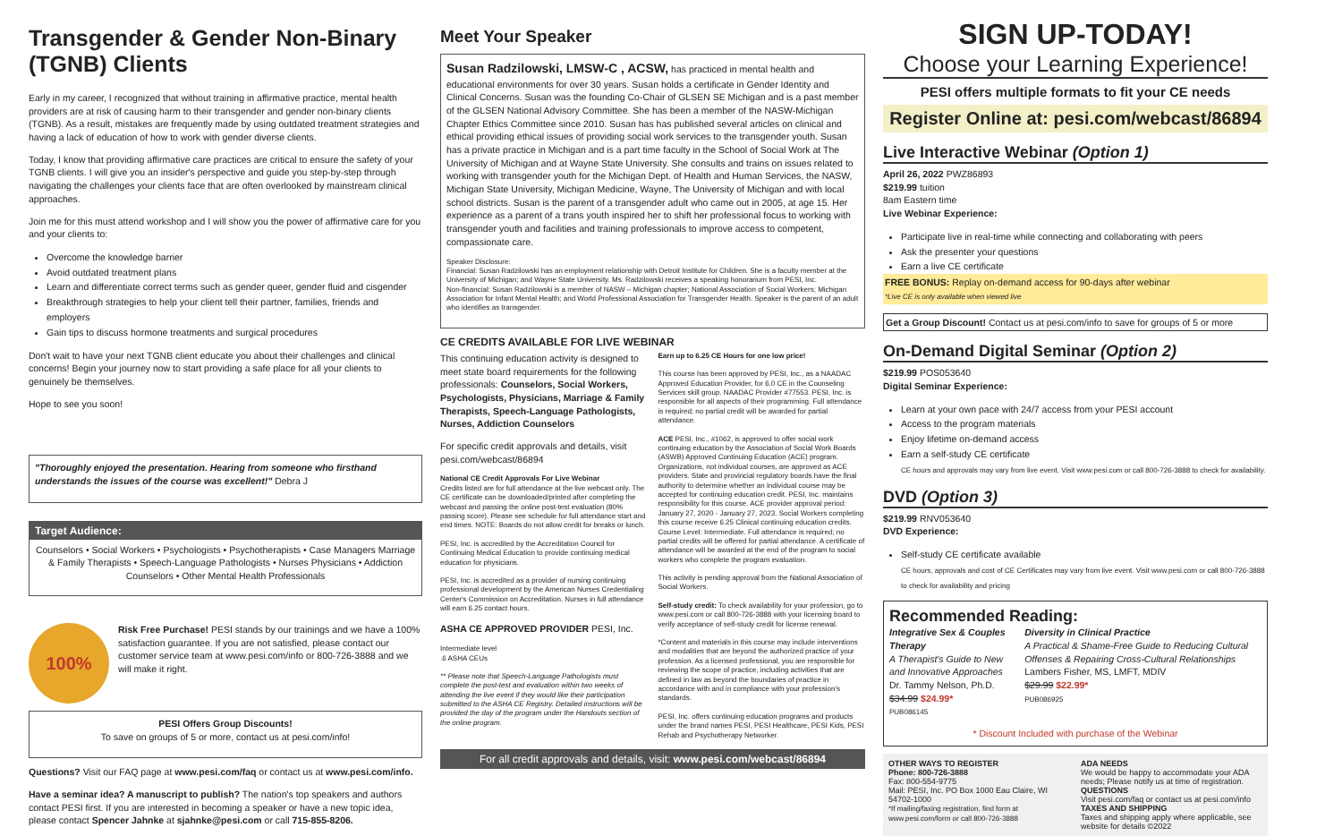Transgender & Gender Non-Binary (TGNB) Clients
Early in my career, I recognized that without training in affirmative practice, mental health providers are at risk of causing harm to their transgender and gender non-binary clients (TGNB). As a result, mistakes are frequently made by using outdated treatment strategies and having a lack of education of how to work with gender diverse clients.
Today, I know that providing affirmative care practices are critical to ensure the safety of your TGNB clients. I will give you an insider's perspective and guide you step-by-step through navigating the challenges your clients face that are often overlooked by mainstream clinical approaches.
Join me for this must attend workshop and I will show you the power of affirmative care for you and your clients to:
Overcome the knowledge barrier
Avoid outdated treatment plans
Learn and differentiate correct terms such as gender queer, gender fluid and cisgender
Breakthrough strategies to help your client tell their partner, families, friends and employers
Gain tips to discuss hormone treatments and surgical procedures
Don't wait to have your next TGNB client educate you about their challenges and clinical concerns! Begin your journey now to start providing a safe place for all your clients to genuinely be themselves.
Hope to see you soon!
"Thoroughly enjoyed the presentation. Hearing from someone who firsthand understands the issues of the course was excellent!" Debra J
Target Audience:
Counselors • Social Workers • Psychologists • Psychotherapists • Case Managers Marriage & Family Therapists • Speech-Language Pathologists • Nurses Physicians • Addiction Counselors • Other Mental Health Professionals
100%
Risk Free Purchase! PESI stands by our trainings and we have a 100% satisfaction guarantee. If you are not satisfied, please contact our customer service team at www.pesi.com/info or 800-726-3888 and we will make it right.
PESI Offers Group Discounts!
To save on groups of 5 or more, contact us at pesi.com/info!
Questions? Visit our FAQ page at www.pesi.com/faq or contact us at www.pesi.com/info.
Have a seminar idea? A manuscript to publish? The nation's top speakers and authors contact PESI first. If you are interested in becoming a speaker or have a new topic idea, please contact Spencer Jahnke at sjahnke@pesi.com or call 715-855-8206.
Meet Your Speaker
Susan Radzilowski, LMSW-C , ACSW, has practiced in mental health and educational environments for over 30 years. Susan holds a certificate in Gender Identity and Clinical Concerns. Susan was the founding Co-Chair of GLSEN SE Michigan and is a past member of the GLSEN National Advisory Committee. She has been a member of the NASW-Michigan Chapter Ethics Committee since 2010. Susan has has published several articles on clinical and ethical providing ethical issues of providing social work services to the transgender youth. Susan has a private practice in Michigan and is a part time faculty in the School of Social Work at The University of Michigan and at Wayne State University. She consults and trains on issues related to working with transgender youth for the Michigan Dept. of Health and Human Services, the NASW, Michigan State University, Michigan Medicine, Wayne, The University of Michigan and with local school districts. Susan is the parent of a transgender adult who came out in 2005, at age 15. Her experience as a parent of a trans youth inspired her to shift her professional focus to working with transgender youth and facilities and training professionals to improve access to competent, compassionate care.
Speaker Disclosure:
Financial: Susan Radzilowski has an employment relationship with Detroit Institute for Children. She is a faculty member at the University of Michigan; and Wayne State University. Ms. Radzilowski receives a speaking honorarium from PESI, Inc.
Non-financial: Susan Radzilowski is a member of NASW – Michigan chapter; National Association of Social Workers; Michigan Association for Infant Mental Health; and World Professional Association for Transgender Health. Speaker is the parent of an adult who identifies as transgender.
CE CREDITS AVAILABLE FOR LIVE WEBINAR
This continuing education activity is designed to meet state board requirements for the following professionals: Counselors, Social Workers, Psychologists, Physicians, Marriage & Family Therapists, Speech-Language Pathologists, Nurses, Addiction Counselors
For specific credit approvals and details, visit pesi.com/webcast/86894
National CE Credit Approvals For Live Webinar
Credits listed are for full attendance at the live webcast only. The CE certificate can be downloaded/printed after completing the webcast and passing the online post-test evaluation (80% passing score). Please see schedule for full attendance start and end times. NOTE: Boards do not allow credit for breaks or lunch.
PESI, Inc. is accredited by the Accreditation Council for Continuing Medical Education to provide continuing medical education for physicians.
PESI, Inc. is accredited as a provider of nursing continuing professional development by the American Nurses Credentialing Center's Commission on Accreditation. Nurses in full attendance will earn 6.25 contact hours.
ASHA CE APPROVED PROVIDER PESI, Inc.
Intermediate level
.6 ASHA CEUs
** Please note that Speech-Language Pathologists must complete the post-test and evaluation within two weeks of attending the live event if they would like their participation submitted to the ASHA CE Registry. Detailed instructions will be provided the day of the program under the Handouts section of the online program.
Earn up to 6.25 CE Hours for one low price!
This course has been approved by PESI, Inc., as a NAADAC Approved Education Provider, for 6.0 CE in the Counseling Services skill group. NAADAC Provider #77553. PESI, Inc. is responsible for all aspects of their programming. Full attendance is required; no partial credit will be awarded for partial attendance.
ACE PESI, Inc., #1062, is approved to offer social work continuing education by the Association of Social Work Boards (ASWB) Approved Continuing Education (ACE) program. Organizations, not individual courses, are approved as ACE providers. State and provincial regulatory boards have the final authority to determine whether an individual course may be accepted for continuing education credit. PESI, Inc. maintains responsibility for this course. ACE provider approval period: January 27, 2020 - January 27, 2023. Social Workers completing this course receive 6.25 Clinical continuing education credits. Course Level: Intermediate. Full attendance is required; no partial credits will be offered for partial attendance. A certificate of attendance will be awarded at the end of the program to social workers who complete the program evaluation.
This activity is pending approval from the National Association of Social Workers.
Self-study credit: To check availability for your profession, go to www.pesi.com or call 800-726-3888 with your licensing board to verify acceptance of self-study credit for license renewal.
*Content and materials in this course may include interventions and modalities that are beyond the authorized practice of your profession. As a licensed professional, you are responsible for reviewing the scope of practice, including activities that are defined in law as beyond the boundaries of practice in accordance with and in compliance with your profession's standards.
PESI, Inc. offers continuing education programs and products under the brand names PESI, PESI Healthcare, PESI Kids, PESI Rehab and Psychotherapy Networker.
For all credit approvals and details, visit: www.pesi.com/webcast/86894
SIGN UP-TODAY!
Choose your Learning Experience!
PESI offers multiple formats to fit your CE needs
Register Online at: pesi.com/webcast/86894
Live Interactive Webinar (Option 1)
April 26, 2022 PWZ86893
$219.99 tuition
8am Eastern time
Live Webinar Experience:
Participate live in real-time while connecting and collaborating with peers
Ask the presenter your questions
Earn a live CE certificate
FREE BONUS: Replay on-demand access for 90-days after webinar
*Live CE is only available when viewed live
Get a Group Discount! Contact us at pesi.com/info to save for groups of 5 or more
On-Demand Digital Seminar (Option 2)
$219.99 POS053640
Digital Seminar Experience:
Learn at your own pace with 24/7 access from your PESI account
Access to the program materials
Enjoy lifetime on-demand access
Earn a self-study CE certificate
CE hours and approvals may vary from live event. Visit www.pesi.com or call 800-726-3888 to check for availability.
DVD (Option 3)
$219.99 RNV053640
DVD Experience:
Self-study CE certificate available
CE hours, approvals and cost of CE Certificates may vary from live event. Visit www.pesi.com or call 800-726-3888 to check for availability and pricing
Recommended Reading:
Integrative Sex & Couples Therapy
A Therapist's Guide to New and Innovative Approaches
Dr. Tammy Nelson, Ph.D.
$34.99 $24.99*
PUB086145
Diversity in Clinical Practice
A Practical & Shame-Free Guide to Reducing Cultural Offenses & Repairing Cross-Cultural Relationships
Lambers Fisher, MS, LMFT, MDIV
$29.99 $22.99*
PUB086925
* Discount Included with purchase of the Webinar
OTHER WAYS TO REGISTER
Phone: 800-726-3888
Fax: 800-554-9775
Mail: PESI, Inc. PO Box 1000 Eau Claire, WI 54702-1000
*If mailing/faxing registration, find form at www.pesi.com/form or call 800-726-3888
ADA NEEDS
We would be happy to accommodate your ADA needs; Please notify us at time of registration.
QUESTIONS
Visit pesi.com/faq or contact us at pesi.com/info
TAXES AND SHIPPING
Taxes and shipping apply where applicable, see website for details ©2022